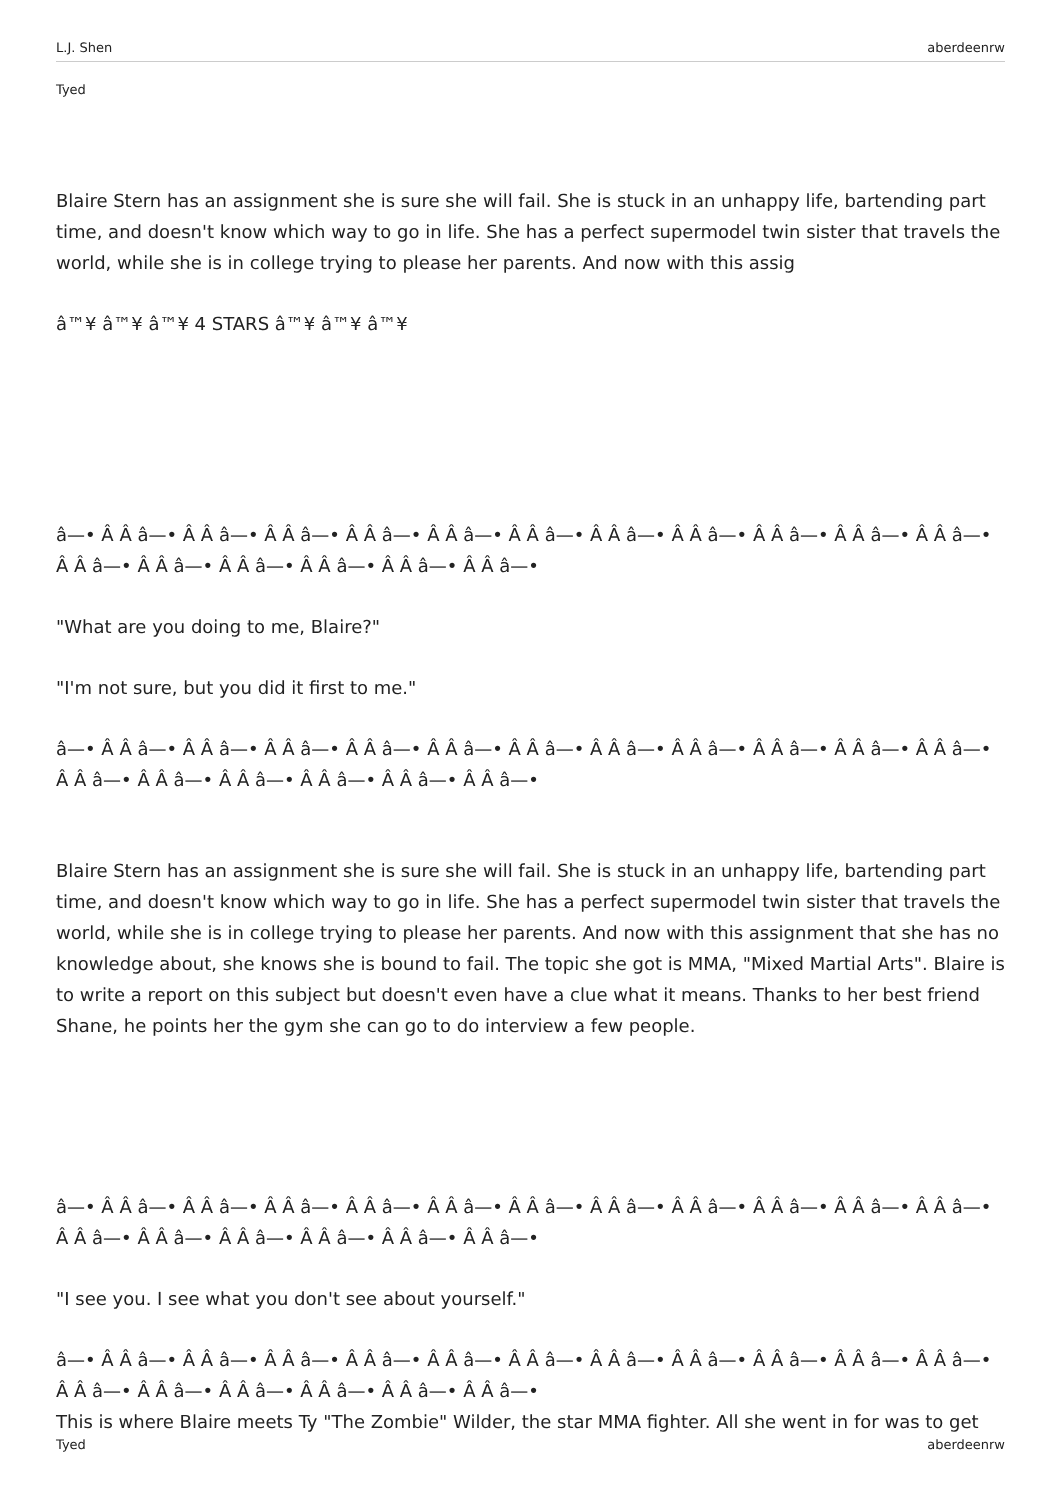L.J. Shen aberdeenrw
Tyed
Blaire Stern has an assignment she is sure she will fail. She is stuck in an unhappy life, bartending part time, and doesn't know which way to go in life. She has a perfect supermodel twin sister that travels the world, while she is in college trying to please her parents. And now with this assig
â™¥ â™¥ â™¥ 4 STARS â™¥ â™¥ â™¥
â—• Â Â â—• Â Â â—• Â Â â—• Â Â â—• Â Â â—• Â Â â—• Â Â â—• Â Â â—• Â Â â—• Â Â â—• Â Â â—• Â Â â—• Â Â â—• Â Â â—• Â Â â—• Â Â â—• Â Â â—•
"What are you doing to me, Blaire?"
"I'm not sure, but you did it first to me."
â—• Â Â â—• Â Â â—• Â Â â—• Â Â â—• Â Â â—• Â Â â—• Â Â â—• Â Â â—• Â Â â—• Â Â â—• Â Â â—• Â Â â—• Â Â â—• Â Â â—• Â Â â—• Â Â â—• Â Â â—•
Blaire Stern has an assignment she is sure she will fail. She is stuck in an unhappy life, bartending part time, and doesn't know which way to go in life. She has a perfect supermodel twin sister that travels the world, while she is in college trying to please her parents. And now with this assignment that she has no knowledge about, she knows she is bound to fail. The topic she got is MMA, "Mixed Martial Arts". Blaire is to write a report on this subject but doesn't even have a clue what it means. Thanks to her best friend Shane, he points her the gym she can go to do interview a few people.
â—• Â Â â—• Â Â â—• Â Â â—• Â Â â—• Â Â â—• Â Â â—• Â Â â—• Â Â â—• Â Â â—• Â Â â—• Â Â â—• Â Â â—• Â Â â—• Â Â â—• Â Â â—• Â Â â—• Â Â â—•
"I see you. I see what you don't see about yourself."
â—• Â Â â—• Â Â â—• Â Â â—• Â Â â—• Â Â â—• Â Â â—• Â Â â—• Â Â â—• Â Â â—• Â Â â—• Â Â â—• Â Â â—• Â Â â—• Â Â â—• Â Â â—• Â Â â—• Â Â â—•
This is where Blaire meets Ty "The Zombie" Wilder, the star MMA fighter. All she went in for was to get
Tyed aberdeenrw